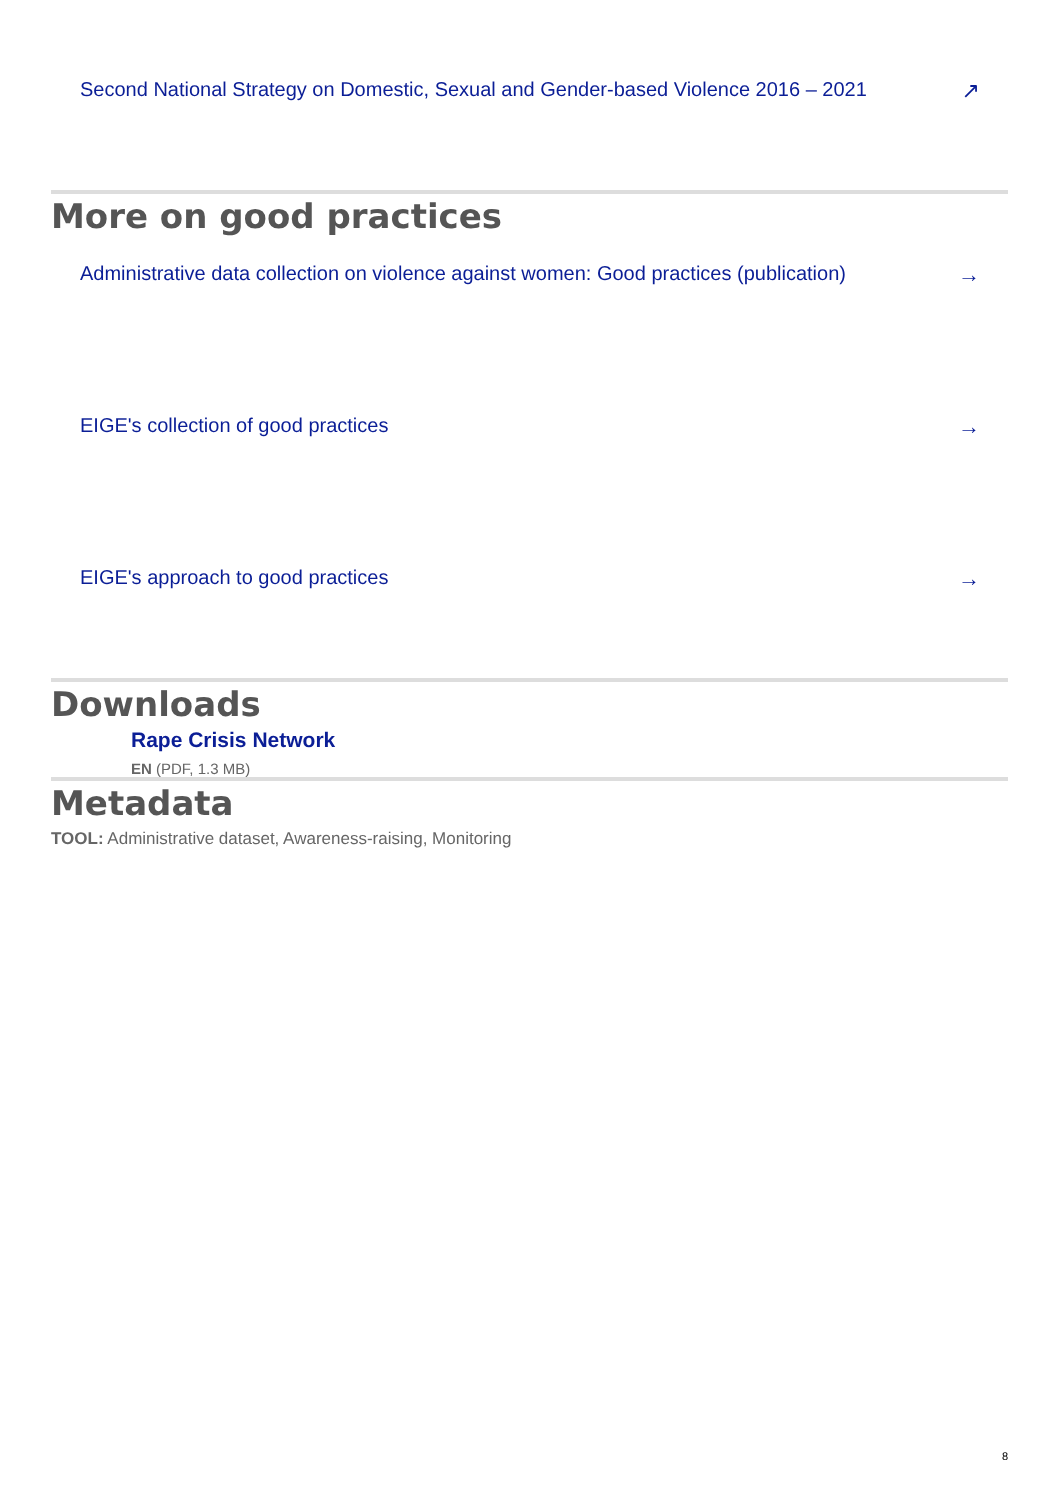Second National Strategy on Domestic, Sexual and Gender-based Violence 2016 – 2021 ↗
More on good practices
Administrative data collection on violence against women: Good practices (publication) →
EIGE's collection of good practices →
EIGE's approach to good practices →
Downloads
Rape Crisis Network
EN (PDF, 1.3 MB)
Metadata
TOOL: Administrative dataset, Awareness-raising, Monitoring
8